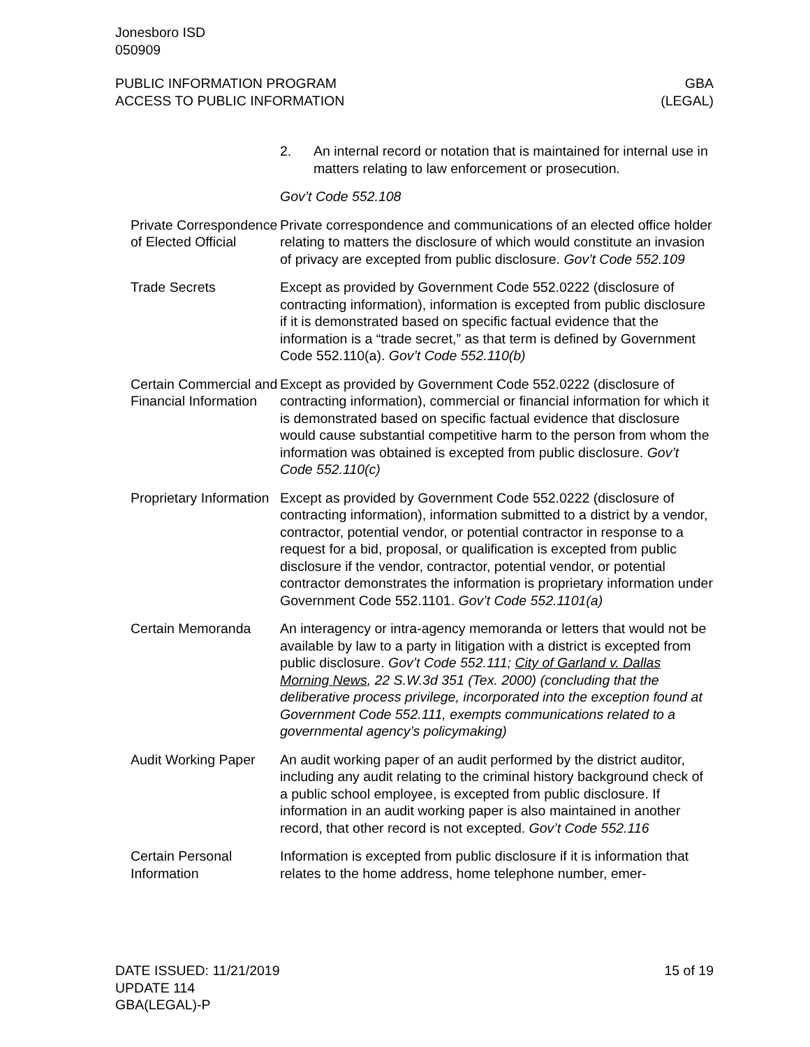Jonesboro ISD
050909
PUBLIC INFORMATION PROGRAM
ACCESS TO PUBLIC INFORMATION
GBA
(LEGAL)
2. An internal record or notation that is maintained for internal use in matters relating to law enforcement or prosecution.
Gov’t Code 552.108
Private Correspondence of Elected Official
Private correspondence and communications of an elected office holder relating to matters the disclosure of which would constitute an invasion of privacy are excepted from public disclosure. Gov’t Code 552.109
Trade Secrets Except as provided by Government Code 552.0222 (disclosure of contracting information), information is excepted from public disclosure if it is demonstrated based on specific factual evidence that the information is a “trade secret,” as that term is defined by Government Code 552.110(a). Gov’t Code 552.110(b)
Certain Commercial and Financial Information
Except as provided by Government Code 552.0222 (disclosure of contracting information), commercial or financial information for which it is demonstrated based on specific factual evidence that disclosure would cause substantial competitive harm to the person from whom the information was obtained is excepted from public disclosure. Gov’t Code 552.110(c)
Proprietary Information
Except as provided by Government Code 552.0222 (disclosure of contracting information), information submitted to a district by a vendor, contractor, potential vendor, or potential contractor in response to a request for a bid, proposal, or qualification is excepted from public disclosure if the vendor, contractor, potential vendor, or potential contractor demonstrates the information is proprietary information under Government Code 552.1101. Gov’t Code 552.1101(a)
Certain Memoranda An interagency or intra-agency memoranda or letters that would not be available by law to a party in litigation with a district is excepted from public disclosure. Gov’t Code 552.111; City of Garland v. Dallas Morning News, 22 S.W.3d 351 (Tex. 2000) (concluding that the deliberative process privilege, incorporated into the exception found at Government Code 552.111, exempts communications related to a governmental agency’s policymaking)
Audit Working Paper
An audit working paper of an audit performed by the district auditor, including any audit relating to the criminal history background check of a public school employee, is excepted from public disclosure. If information in an audit working paper is also maintained in another record, that other record is not excepted. Gov’t Code 552.116
Certain Personal Information
Information is excepted from public disclosure if it is information that relates to the home address, home telephone number, emer-
DATE ISSUED: 11/21/2019
UPDATE 114
GBA(LEGAL)-P
15 of 19